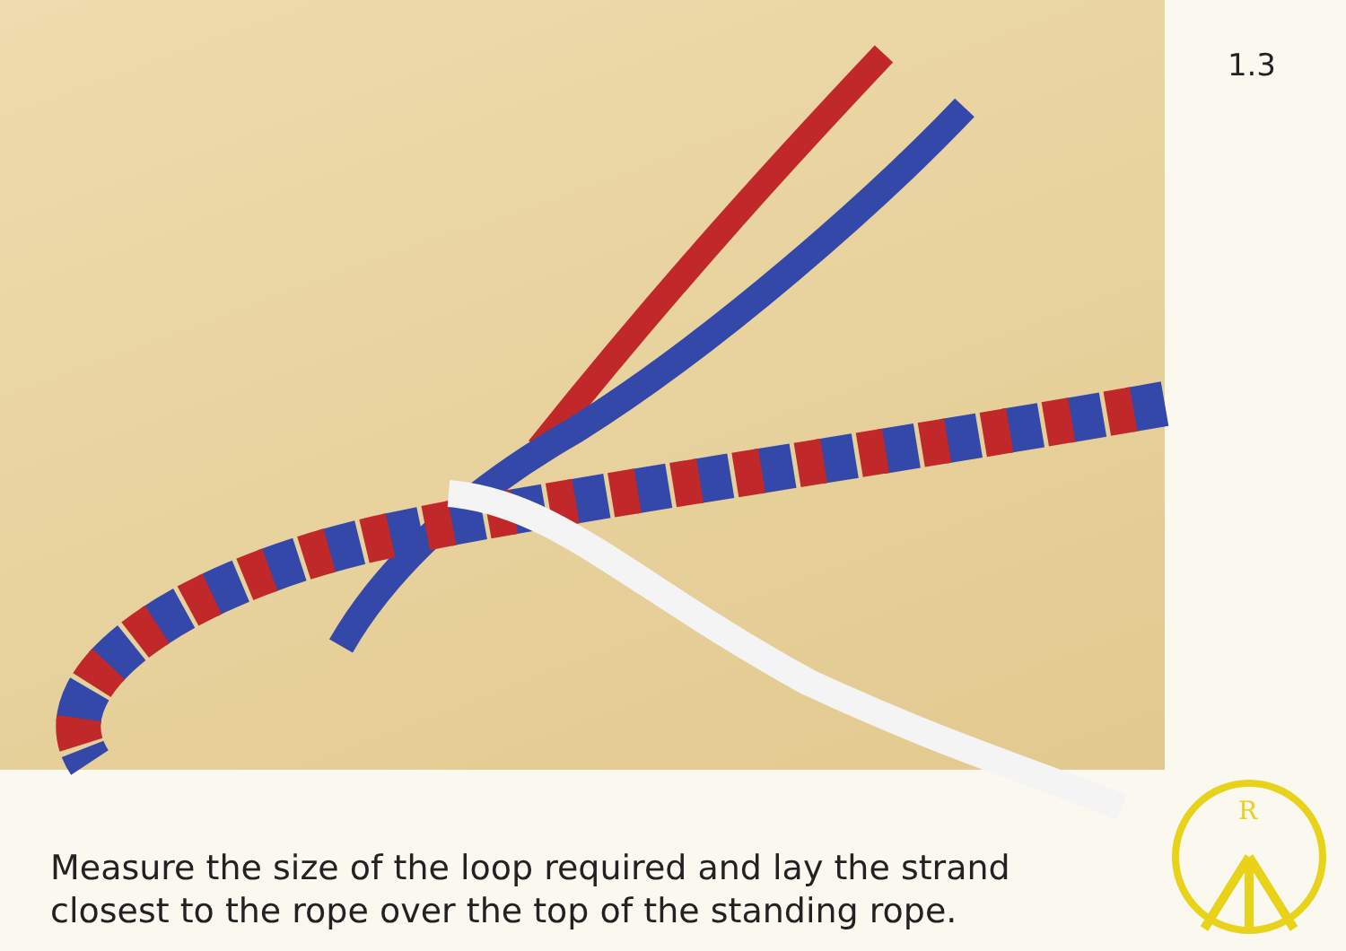1.3
Measure the size of the loop required and lay the strand closest to the rope over the top of the standing rope.
R